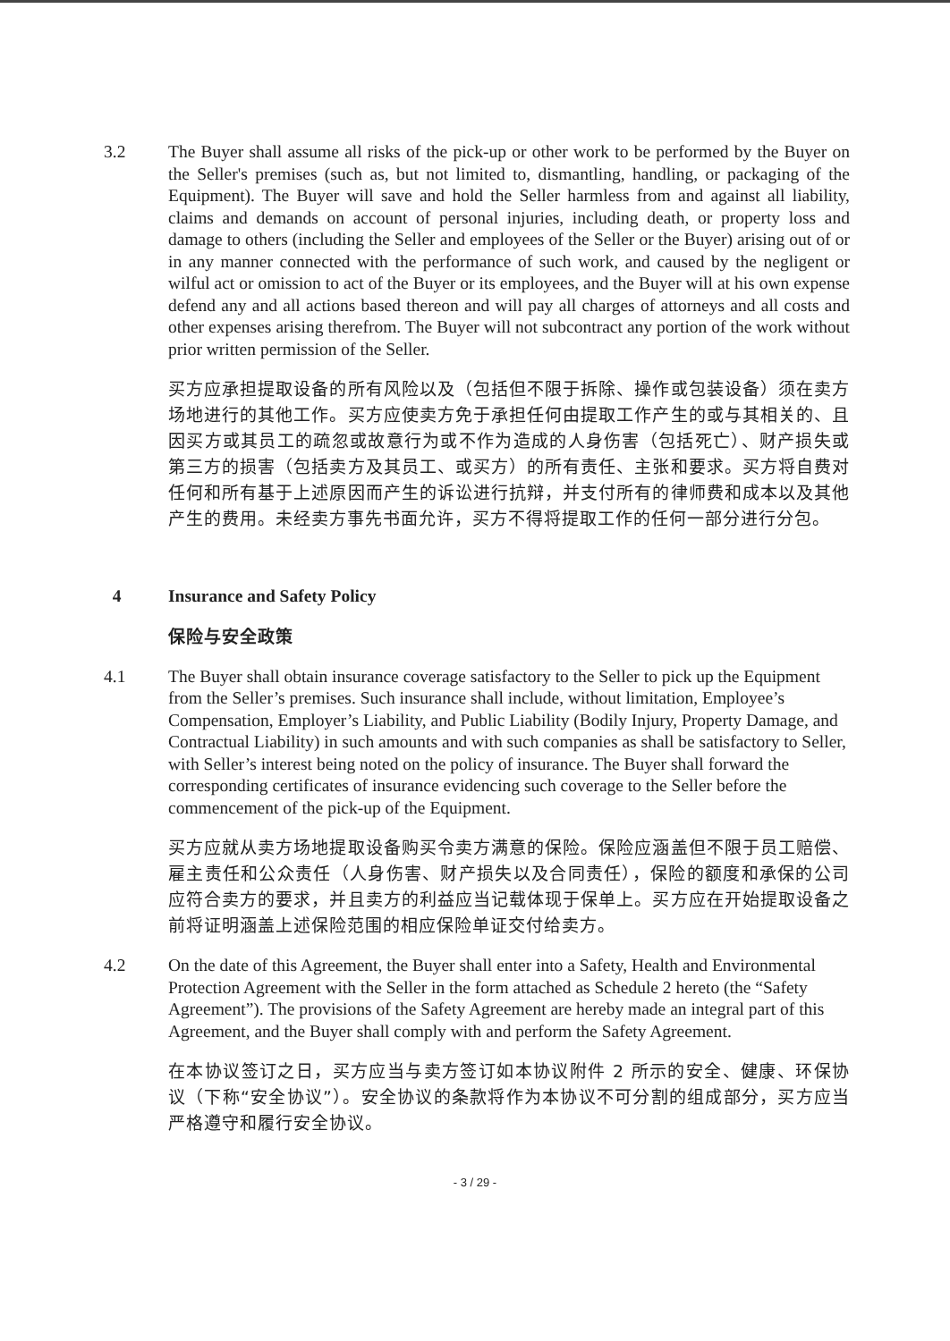3.2 The Buyer shall assume all risks of the pick-up or other work to be performed by the Buyer on the Seller's premises (such as, but not limited to, dismantling, handling, or packaging of the Equipment). The Buyer will save and hold the Seller harmless from and against all liability, claims and demands on account of personal injuries, including death, or property loss and damage to others (including the Seller and employees of the Seller or the Buyer) arising out of or in any manner connected with the performance of such work, and caused by the negligent or wilful act or omission to act of the Buyer or its employees, and the Buyer will at his own expense defend any and all actions based thereon and will pay all charges of attorneys and all costs and other expenses arising therefrom. The Buyer will not subcontract any portion of the work without prior written permission of the Seller.
买方应承担提取设备的所有风险以及（包括但不限于拆除、操作或包装设备）须在卖方场地进行的其他工作。买方应使卖方免于承担任何由提取工作产生的或与其相关的、且因买方或其员工的疏忽或故意行为或不作为造成的人身伤害（包括死亡）、财产损失或第三方的损害（包括卖方及其员工、或买方）的所有责任、主张和要求。买方将自费对任何和所有基于上述原因而产生的诉讼进行抗辩，并支付所有的律师费和成本以及其他产生的费用。未经卖方事先书面允许，买方不得将提取工作的任何一部分进行分包。
4 Insurance and Safety Policy
保险与安全政策
4.1 The Buyer shall obtain insurance coverage satisfactory to the Seller to pick up the Equipment from the Seller’s premises. Such insurance shall include, without limitation, Employee’s Compensation, Employer’s Liability, and Public Liability (Bodily Injury, Property Damage, and Contractual Liability) in such amounts and with such companies as shall be satisfactory to Seller, with Seller’s interest being noted on the policy of insurance. The Buyer shall forward the corresponding certificates of insurance evidencing such coverage to the Seller before the commencement of the pick-up of the Equipment.
买方应就从卖方场地提取设备购买令卖方满意的保险。保险应涵盖但不限于员工赔偿、雇主责任和公众责任（人身伤害、财产损失以及合同责任），保险的额度和承保的公司应符合卖方的要求，并且卖方的利益应当记载体现于保单上。买方应在开始提取设备之前将证明涵盖上述保险范围的相应保险单证交付给卖方。
4.2 On the date of this Agreement, the Buyer shall enter into a Safety, Health and Environmental Protection Agreement with the Seller in the form attached as Schedule 2 hereto (the “Safety Agreement”). The provisions of the Safety Agreement are hereby made an integral part of this Agreement, and the Buyer shall comply with and perform the Safety Agreement.
在本协议签订之日，买方应当与卖方签订如本协议附件 2 所示的安全、健康、环保协议（下称“安全协议”）。安全协议的条款将作为本协议不可分割的组成部分，买方应当严格遵守和履行安全协议。
- 3 / 29 -